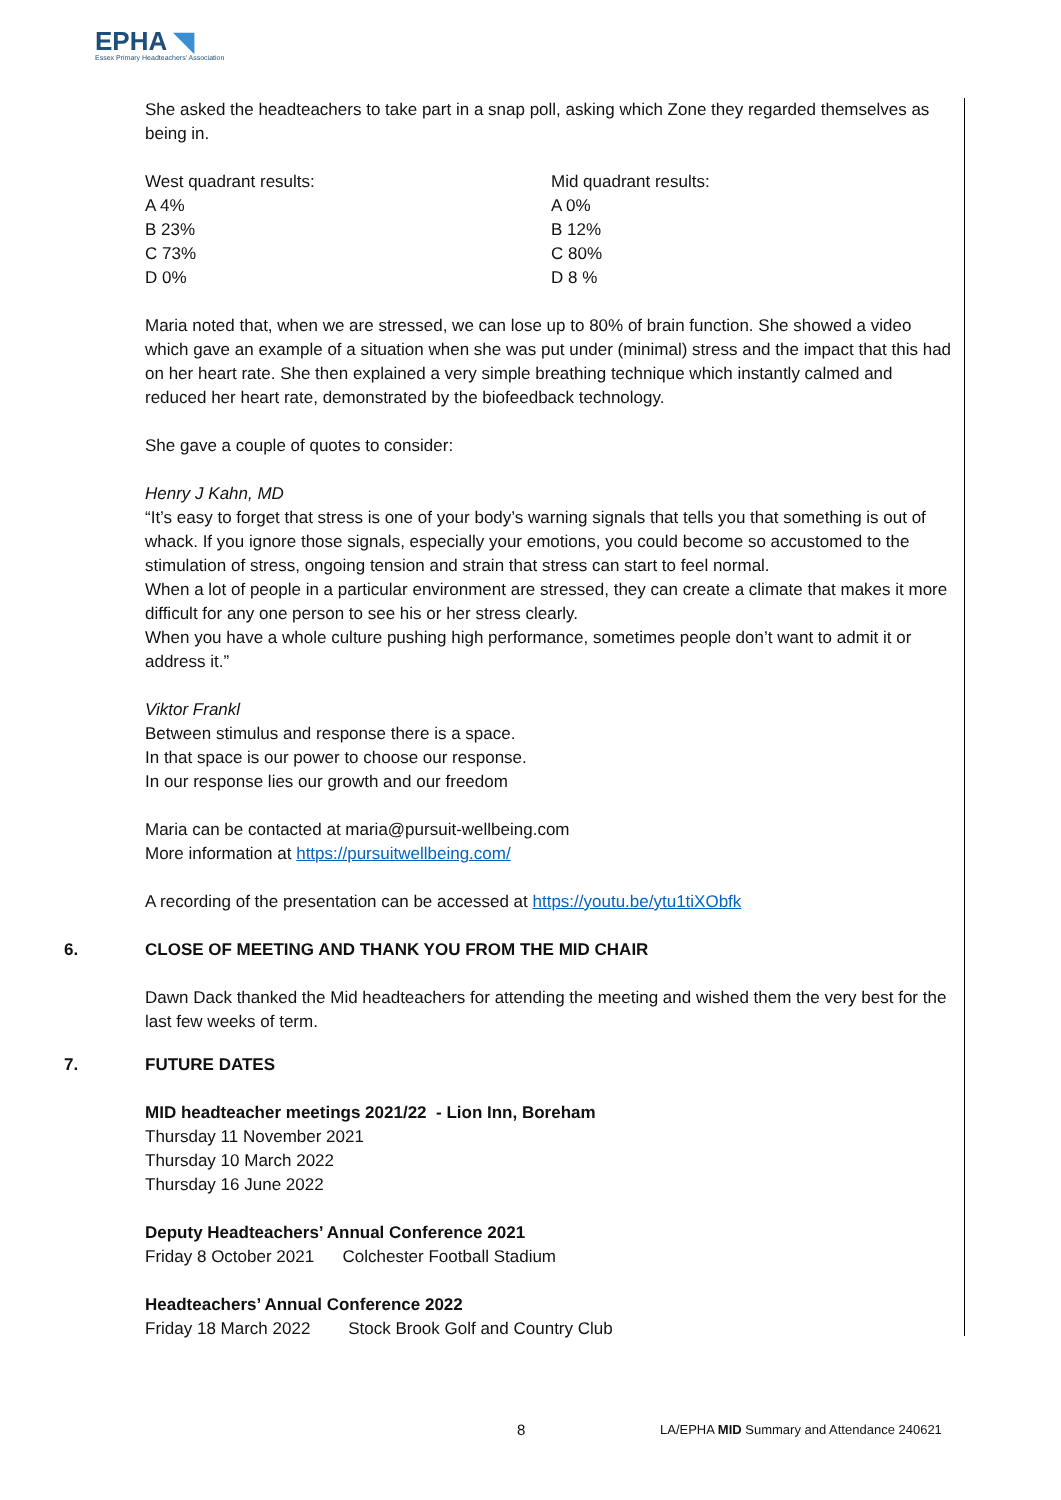EPHA ◥
Essex Primary Headteachers' Association
She asked the headteachers to take part in a snap poll, asking which Zone they regarded themselves as being in.
West quadrant results:
A 4%
B 23%
C 73%
D 0%
Mid quadrant results:
A 0%
B 12%
C 80%
D 8 %
Maria noted that, when we are stressed, we can lose up to 80% of brain function. She showed a video which gave an example of a situation when she was put under (minimal) stress and the impact that this had on her heart rate. She then explained a very simple breathing technique which instantly calmed and reduced her heart rate, demonstrated by the biofeedback technology.
She gave a couple of quotes to consider:
Henry J Kahn, MD
“It’s easy to forget that stress is one of your body’s warning signals that tells you that something is out of whack. If you ignore those signals, especially your emotions, you could become so accustomed to the stimulation of stress, ongoing tension and strain that stress can start to feel normal.
When a lot of people in a particular environment are stressed, they can create a climate that makes it more difficult for any one person to see his or her stress clearly.
When you have a whole culture pushing high performance, sometimes people don’t want to admit it or address it.”
Viktor Frankl
Between stimulus and response there is a space.
In that space is our power to choose our response.
In our response lies our growth and our freedom
Maria can be contacted at maria@pursuit-wellbeing.com
More information at https://pursuitwellbeing.com/
A recording of the presentation can be accessed at https://youtu.be/ytu1tiXObfk
6. CLOSE OF MEETING AND THANK YOU FROM THE MID CHAIR
Dawn Dack thanked the Mid headteachers for attending the meeting and wished them the very best for the last few weeks of term.
7. FUTURE DATES
MID headteacher meetings 2021/22 - Lion Inn, Boreham
Thursday 11 November 2021
Thursday 10 March 2022
Thursday 16 June 2022
Deputy Headteachers’ Annual Conference 2021
Friday 8 October 2021 Colchester Football Stadium
Headteachers’ Annual Conference 2022
Friday 18 March 2022 Stock Brook Golf and Country Club
8 LA/EPHA MID Summary and Attendance 240621